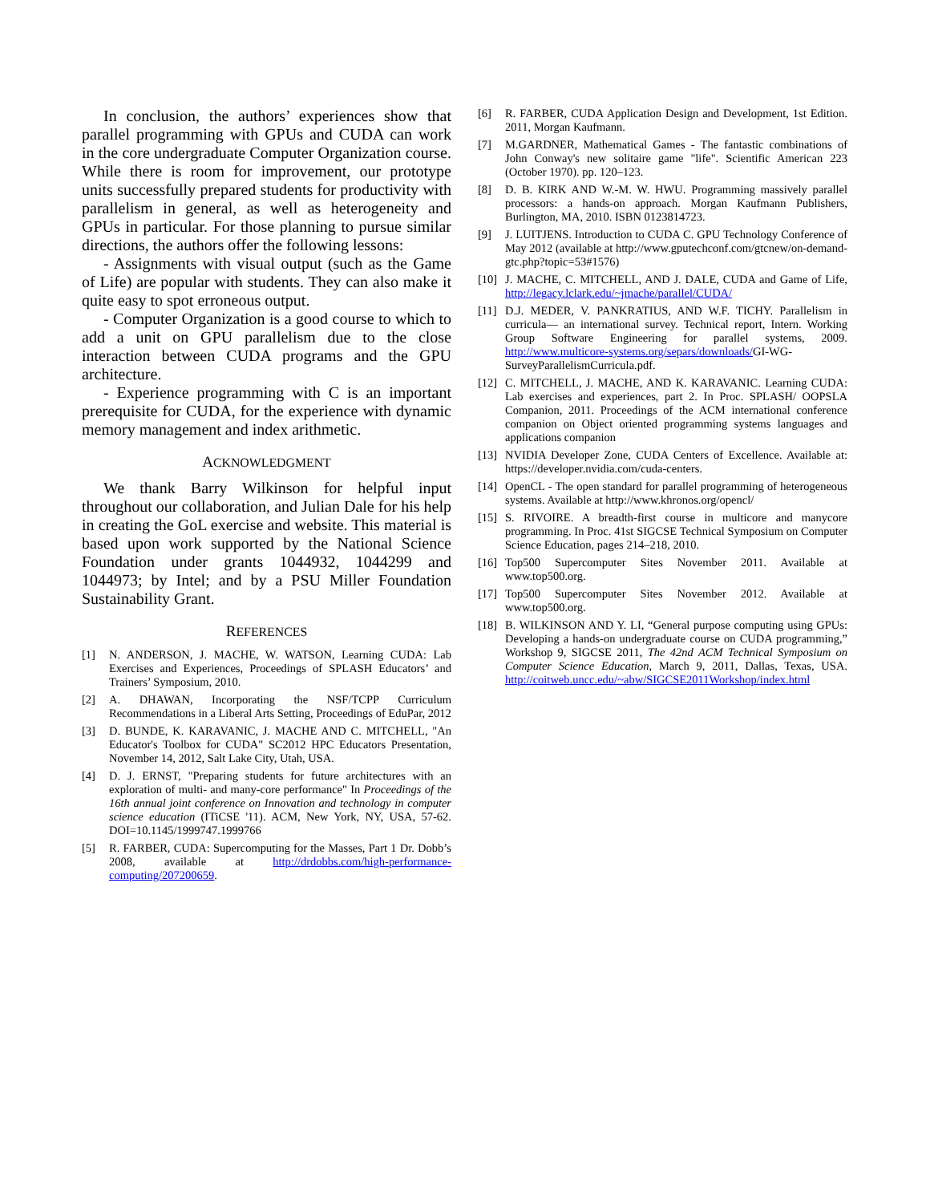In conclusion, the authors’ experiences show that parallel programming with GPUs and CUDA can work in the core undergraduate Computer Organization course. While there is room for improvement, our prototype units successfully prepared students for productivity with parallelism in general, as well as heterogeneity and GPUs in particular. For those planning to pursue similar directions, the authors offer the following lessons:
- Assignments with visual output (such as the Game of Life) are popular with students. They can also make it quite easy to spot erroneous output.
- Computer Organization is a good course to which to add a unit on GPU parallelism due to the close interaction between CUDA programs and the GPU architecture.
- Experience programming with C is an important prerequisite for CUDA, for the experience with dynamic memory management and index arithmetic.
ACKNOWLEDGMENT
We thank Barry Wilkinson for helpful input throughout our collaboration, and Julian Dale for his help in creating the GoL exercise and website. This material is based upon work supported by the National Science Foundation under grants 1044932, 1044299 and 1044973; by Intel; and by a PSU Miller Foundation Sustainability Grant.
REFERENCES
[1] N. ANDERSON, J. MACHE, W. WATSON, Learning CUDA: Lab Exercises and Experiences, Proceedings of SPLASH Educators’ and Trainers’ Symposium, 2010.
[2] A. DHAWAN, Incorporating the NSF/TCPP Curriculum Recommendations in a Liberal Arts Setting, Proceedings of EduPar, 2012
[3] D. BUNDE, K. KARAVANIC, J. MACHE AND C. MITCHELL, "An Educator's Toolbox for CUDA" SC2012 HPC Educators Presentation, November 14, 2012, Salt Lake City, Utah, USA.
[4] D. J. ERNST, "Preparing students for future architectures with an exploration of multi- and many-core performance" In Proceedings of the 16th annual joint conference on Innovation and technology in computer science education (ITiCSE '11). ACM, New York, NY, USA, 57-62. DOI=10.1145/1999747.1999766
[5] R. FARBER, CUDA: Supercomputing for the Masses, Part 1 Dr. Dobb’s 2008, available at http://drdobbs.com/high-performance-computing/207200659.
[6] R. FARBER, CUDA Application Design and Development, 1st Edition. 2011, Morgan Kaufmann.
[7] M.GARDNER, Mathematical Games - The fantastic combinations of John Conway's new solitaire game "life". Scientific American 223 (October 1970). pp. 120–123.
[8] D. B. KIRK AND W.-M. W. HWU. Programming massively parallel processors: a hands-on approach. Morgan Kaufmann Publishers, Burlington, MA, 2010. ISBN 0123814723.
[9] J. LUITJENS. Introduction to CUDA C. GPU Technology Conference of May 2012 (available at http://www.gputechconf.com/gtcnew/on-demand-gtc.php?topic=53#1576)
[10] J. MACHE, C. MITCHELL, AND J. DALE, CUDA and Game of Life, http://legacy.lclark.edu/~jmache/parallel/CUDA/
[11] D.J. MEDER, V. PANKRATIUS, AND W.F. TICHY. Parallelism in curricula— an international survey. Technical report, Intern. Working Group Software Engineering for parallel systems, 2009. http://www.multicore-systems.org/separs/downloads/GI-WG-SurveyParallelismCurricula.pdf.
[12] C. MITCHELL, J. MACHE, AND K. KARAVANIC. Learning CUDA: Lab exercises and experiences, part 2. In Proc. SPLASH/ OOPSLA Companion, 2011. Proceedings of the ACM international conference companion on Object oriented programming systems languages and applications companion
[13] NVIDIA Developer Zone, CUDA Centers of Excellence. Available at: https://developer.nvidia.com/cuda-centers.
[14] OpenCL - The open standard for parallel programming of heterogeneous systems. Available at http://www.khronos.org/opencl/
[15] S. RIVOIRE. A breadth-first course in multicore and manycore programming. In Proc. 41st SIGCSE Technical Symposium on Computer Science Education, pages 214–218, 2010.
[16] Top500 Supercomputer Sites November 2011. Available at www.top500.org.
[17] Top500 Supercomputer Sites November 2012. Available at www.top500.org.
[18] B. WILKINSON AND Y. LI, “General purpose computing using GPUs: Developing a hands-on undergraduate course on CUDA programming,” Workshop 9, SIGCSE 2011, The 42nd ACM Technical Symposium on Computer Science Education, March 9, 2011, Dallas, Texas, USA. http://coitweb.uncc.edu/~abw/SIGCSE2011Workshop/index.html